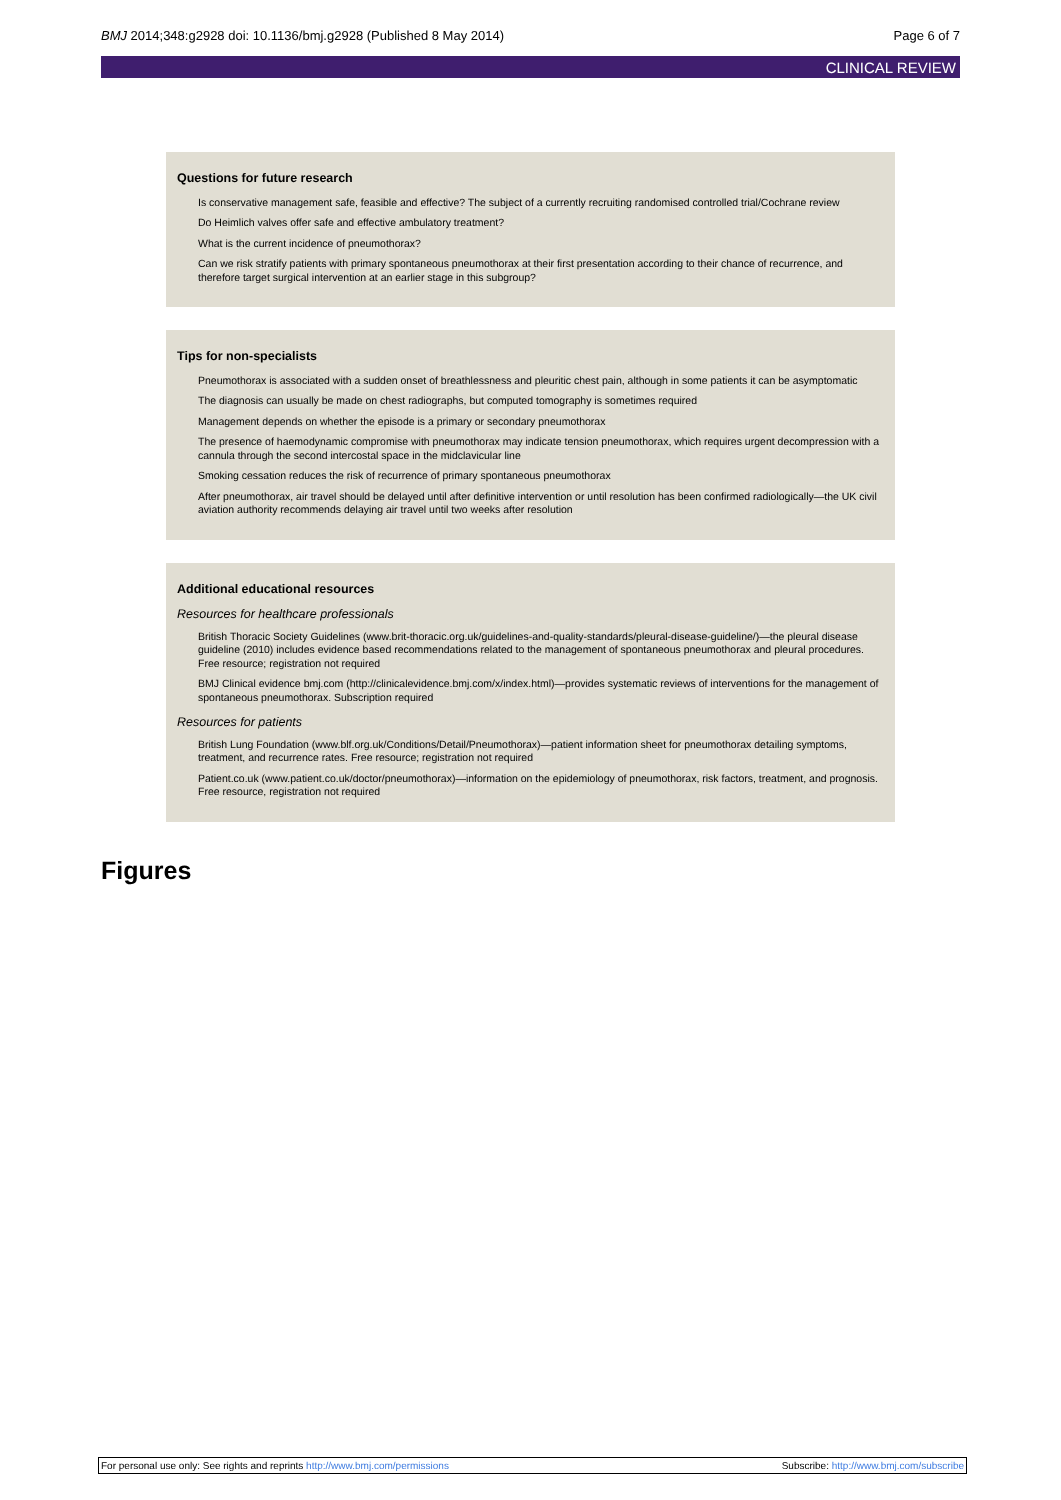BMJ 2014;348:g2928 doi: 10.1136/bmj.g2928 (Published 8 May 2014) Page 6 of 7
CLINICAL REVIEW
Questions for future research
Is conservative management safe, feasible and effective? The subject of a currently recruiting randomised controlled trial/Cochrane review
Do Heimlich valves offer safe and effective ambulatory treatment?
What is the current incidence of pneumothorax?
Can we risk stratify patients with primary spontaneous pneumothorax at their first presentation according to their chance of recurrence, and therefore target surgical intervention at an earlier stage in this subgroup?
Tips for non-specialists
Pneumothorax is associated with a sudden onset of breathlessness and pleuritic chest pain, although in some patients it can be asymptomatic
The diagnosis can usually be made on chest radiographs, but computed tomography is sometimes required
Management depends on whether the episode is a primary or secondary pneumothorax
The presence of haemodynamic compromise with pneumothorax may indicate tension pneumothorax, which requires urgent decompression with a cannula through the second intercostal space in the midclavicular line
Smoking cessation reduces the risk of recurrence of primary spontaneous pneumothorax
After pneumothorax, air travel should be delayed until after definitive intervention or until resolution has been confirmed radiologically—the UK civil aviation authority recommends delaying air travel until two weeks after resolution
Additional educational resources
Resources for healthcare professionals
British Thoracic Society Guidelines (www.brit-thoracic.org.uk/guidelines-and-quality-standards/pleural-disease-guideline/)—the pleural disease guideline (2010) includes evidence based recommendations related to the management of spontaneous pneumothorax and pleural procedures. Free resource; registration not required
BMJ Clinical evidence bmj.com (http://clinicalevidence.bmj.com/x/index.html)—provides systematic reviews of interventions for the management of spontaneous pneumothorax. Subscription required
Resources for patients
British Lung Foundation (www.blf.org.uk/Conditions/Detail/Pneumothorax)—patient information sheet for pneumothorax detailing symptoms, treatment, and recurrence rates. Free resource; registration not required
Patient.co.uk (www.patient.co.uk/doctor/pneumothorax)—information on the epidemiology of pneumothorax, risk factors, treatment, and prognosis. Free resource, registration not required
Figures
For personal use only: See rights and reprints http://www.bmj.com/permissions Subscribe: http://www.bmj.com/subscribe